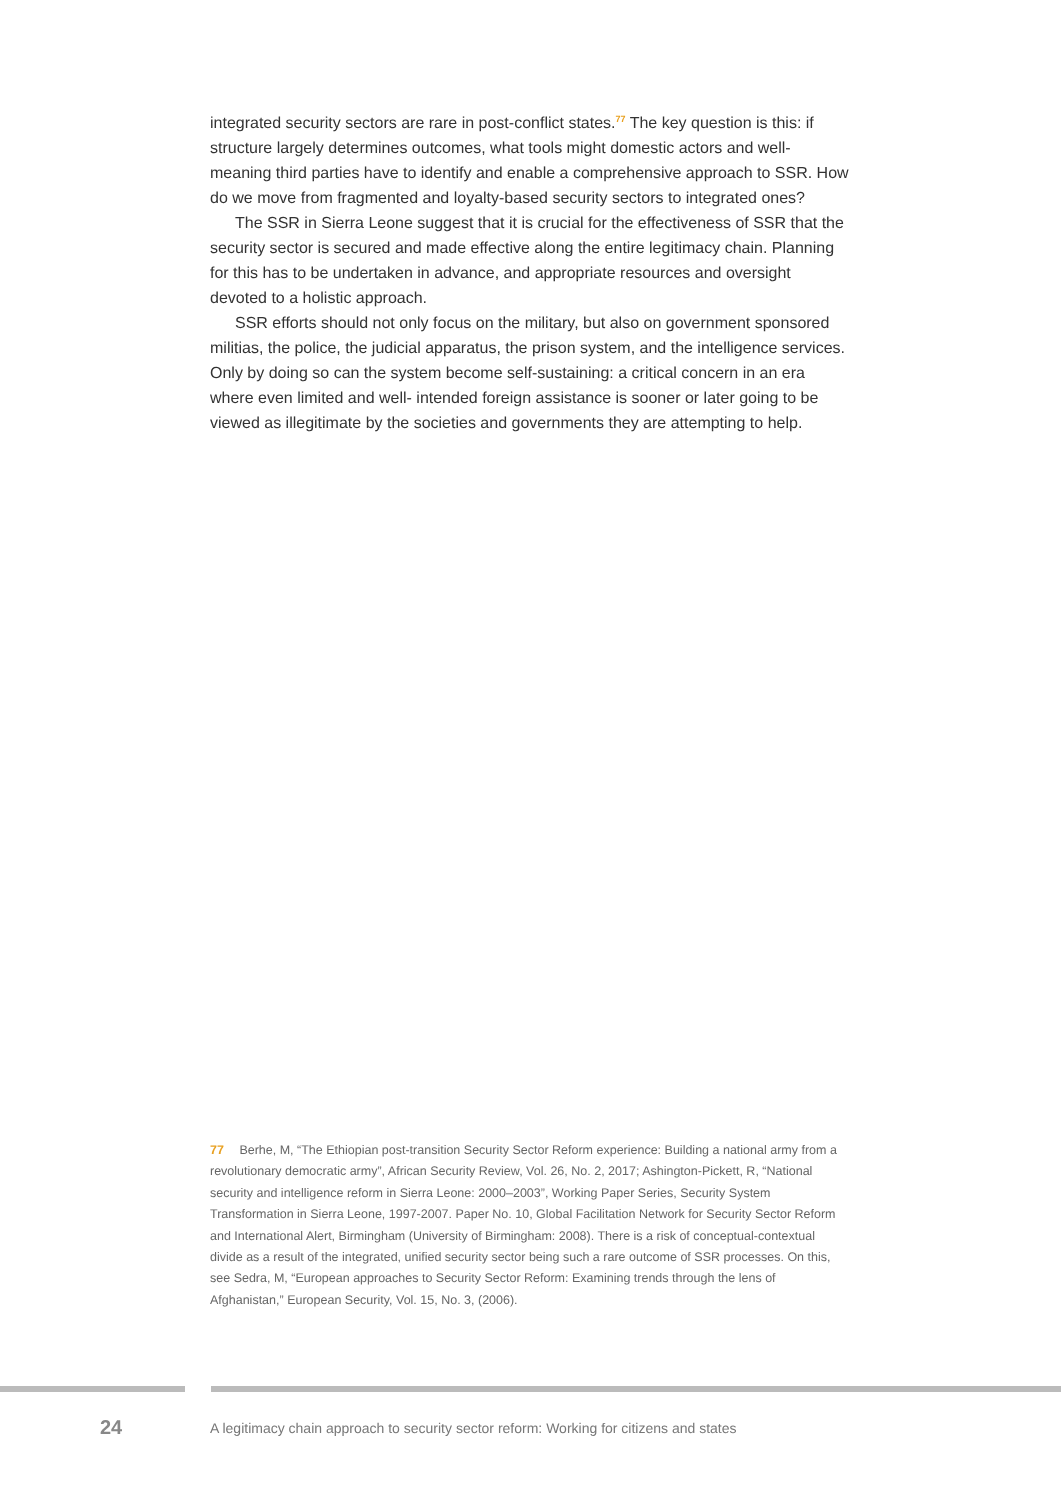integrated security sectors are rare in post-conflict states.<sup>77</sup> The key question is this: if structure largely determines outcomes, what tools might domestic actors and well-meaning third parties have to identify and enable a comprehensive approach to SSR. How do we move from fragmented and loyalty-based security sectors to integrated ones?
The SSR in Sierra Leone suggest that it is crucial for the effectiveness of SSR that the security sector is secured and made effective along the entire legitimacy chain. Planning for this has to be undertaken in advance, and appropriate resources and oversight devoted to a holistic approach.
SSR efforts should not only focus on the military, but also on government sponsored militias, the police, the judicial apparatus, the prison system, and the intelligence services. Only by doing so can the system become self-sustaining: a critical concern in an era where even limited and well- intended foreign assistance is sooner or later going to be viewed as illegitimate by the societies and governments they are attempting to help.
77 Berhe, M, “The Ethiopian post-transition Security Sector Reform experience: Building a national army from a revolutionary democratic army”, African Security Review, Vol. 26, No. 2, 2017; Ashington-Pickett, R, “National security and intelligence reform in Sierra Leone: 2000–2003”, Working Paper Series, Security System Transformation in Sierra Leone, 1997-2007. Paper No. 10, Global Facilitation Network for Security Sector Reform and International Alert, Birmingham (University of Birmingham: 2008). There is a risk of conceptual-contextual divide as a result of the integrated, unified security sector being such a rare outcome of SSR processes. On this, see Sedra, M, “European approaches to Security Sector Reform: Examining trends through the lens of Afghanistan,” European Security, Vol. 15, No. 3, (2006).
24
A legitimacy chain approach to security sector reform: Working for citizens and states